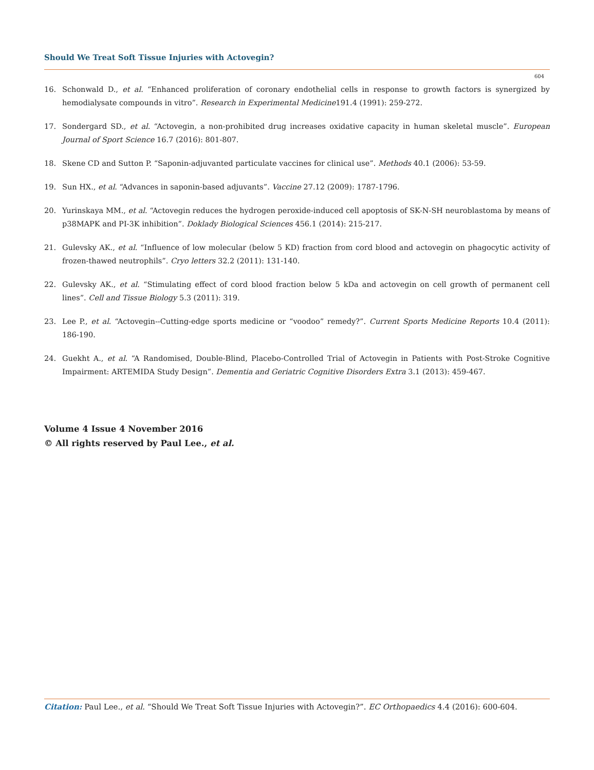Should We Treat Soft Tissue Injuries with Actovegin?
604
16. Schonwald D., et al. “Enhanced proliferation of coronary endothelial cells in response to growth factors is synergized by hemodialysate compounds in vitro”. Research in Experimental Medicine191.4 (1991): 259-272.
17. Sondergard SD., et al. “Actovegin, a non-prohibited drug increases oxidative capacity in human skeletal muscle”. European Journal of Sport Science 16.7 (2016): 801-807.
18. Skene CD and Sutton P. “Saponin-adjuvanted particulate vaccines for clinical use”. Methods 40.1 (2006): 53-59.
19. Sun HX., et al. “Advances in saponin-based adjuvants”. Vaccine 27.12 (2009): 1787-1796.
20. Yurinskaya MM., et al. “Actovegin reduces the hydrogen peroxide-induced cell apoptosis of SK-N-SH neuroblastoma by means of p38MAPK and PI-3K inhibition”. Doklady Biological Sciences 456.1 (2014): 215-217.
21. Gulevsky AK., et al. “Influence of low molecular (below 5 KD) fraction from cord blood and actovegin on phagocytic activity of frozen-thawed neutrophils”. Cryo letters 32.2 (2011): 131-140.
22. Gulevsky AK., et al. “Stimulating effect of cord blood fraction below 5 kDa and actovegin on cell growth of permanent cell lines”. Cell and Tissue Biology 5.3 (2011): 319.
23. Lee P., et al. “Actovegin--Cutting-edge sports medicine or “voodoo” remedy?”. Current Sports Medicine Reports 10.4 (2011): 186-190.
24. Guekht A., et al. “A Randomised, Double-Blind, Placebo-Controlled Trial of Actovegin in Patients with Post-Stroke Cognitive Impairment: ARTEMIDA Study Design”. Dementia and Geriatric Cognitive Disorders Extra 3.1 (2013): 459-467.
Volume 4 Issue 4 November 2016
© All rights reserved by Paul Lee., et al.
Citation: Paul Lee., et al. “Should We Treat Soft Tissue Injuries with Actovegin?”. EC Orthopaedics 4.4 (2016): 600-604.